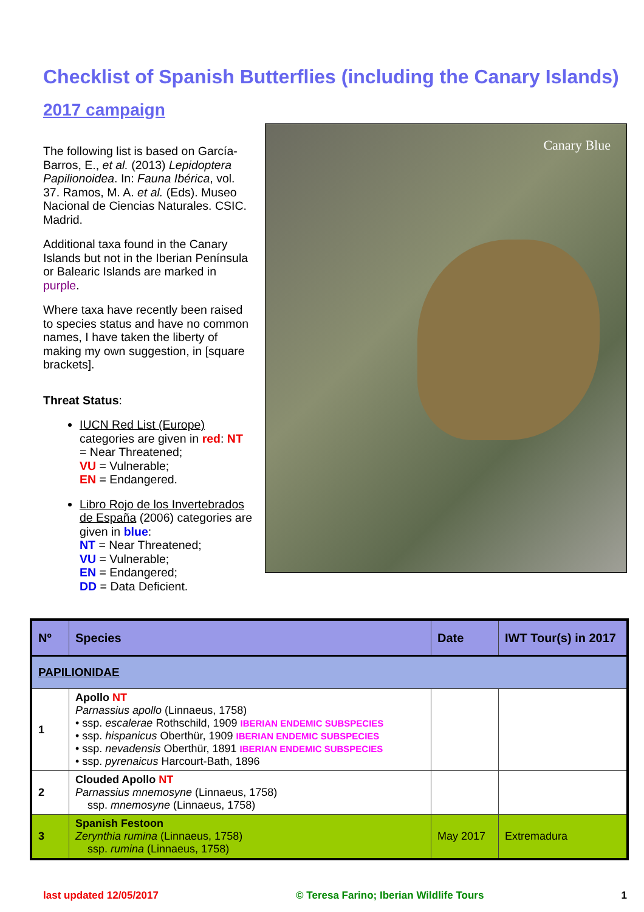Checklist of Spanish Butterflies (including the Canary Islands)
2017 campaign
The following list is based on García-Barros, E., et al. (2013) Lepidoptera Papilionoidea. In: Fauna Ibérica, vol. 37. Ramos, M. A. et al. (Eds). Museo Nacional de Ciencias Naturales. CSIC. Madrid.
Additional taxa found in the Canary Islands but not in the Iberian Península or Balearic Islands are marked in purple.
Where taxa have recently been raised to species status and have no common names, I have taken the liberty of making my own suggestion, in [square brackets].
Threat Status:
IUCN Red List (Europe) categories are given in red: NT = Near Threatened;
VU = Vulnerable;
EN = Endangered.
Libro Rojo de los Invertebrados de España (2006) categories are given in blue:
NT = Near Threatened;
VU = Vulnerable;
EN = Endangered;
DD = Data Deficient.
Canary Blue
| Nº | Species | Date | IWT Tour(s) in 2017 |
| --- | --- | --- | --- |
| PAPILIONIDAE | | | |
| 1 | Apollo NT Parnassius apollo (Linnaeus, 1758) • ssp. escalerae Rothschild, 1909 IBERIAN ENDEMIC SUBSPECIES • ssp. hispanicus Oberthür, 1909 IBERIAN ENDEMIC SUBSPECIES • ssp. nevadensis Oberthür, 1891 IBERIAN ENDEMIC SUBSPECIES • ssp. pyrenaicus Harcourt-Bath, 1896 | | |
| 2 | Clouded Apollo NT Parnassius mnemosyne (Linnaeus, 1758) ssp. mnemosyne (Linnaeus, 1758) | | |
| 3 | Spanish Festoon Zerynthia rumina (Linnaeus, 1758) ssp. rumina (Linnaeus, 1758) | May 2017 | Extremadura |
last updated 12/05/2017 © Teresa Farino; Iberian Wildlife Tours 1